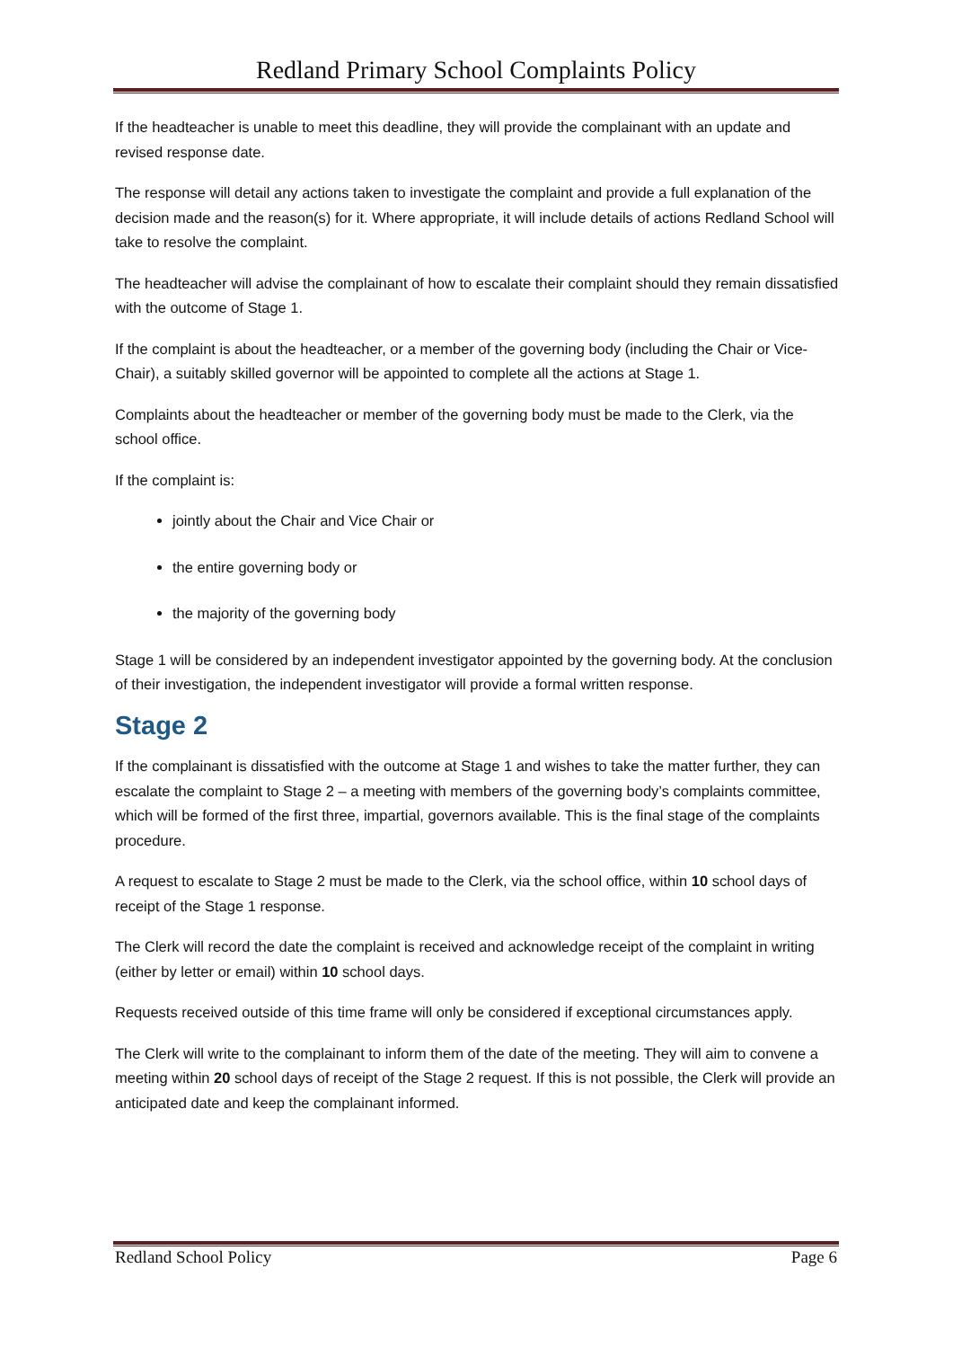Redland Primary School Complaints Policy
If the headteacher is unable to meet this deadline, they will provide the complainant with an update and revised response date.
The response will detail any actions taken to investigate the complaint and provide a full explanation of the decision made and the reason(s) for it. Where appropriate, it will include details of actions Redland School will take to resolve the complaint.
The headteacher will advise the complainant of how to escalate their complaint should they remain dissatisfied with the outcome of Stage 1.
If the complaint is about the headteacher, or a member of the governing body (including the Chair or Vice-Chair), a suitably skilled governor will be appointed to complete all the actions at Stage 1.
Complaints about the headteacher or member of the governing body must be made to the Clerk, via the school office.
If the complaint is:
jointly about the Chair and Vice Chair or
the entire governing body or
the majority of the governing body
Stage 1 will be considered by an independent investigator appointed by the governing body. At the conclusion of their investigation, the independent investigator will provide a formal written response.
Stage 2
If the complainant is dissatisfied with the outcome at Stage 1 and wishes to take the matter further, they can escalate the complaint to Stage 2 – a meeting with members of the governing body’s complaints committee, which will be formed of the first three, impartial, governors available. This is the final stage of the complaints procedure.
A request to escalate to Stage 2 must be made to the Clerk, via the school office, within 10 school days of receipt of the Stage 1 response.
The Clerk will record the date the complaint is received and acknowledge receipt of the complaint in writing (either by letter or email) within 10 school days.
Requests received outside of this time frame will only be considered if exceptional circumstances apply.
The Clerk will write to the complainant to inform them of the date of the meeting. They will aim to convene a meeting within 20 school days of receipt of the Stage 2 request. If this is not possible, the Clerk will provide an anticipated date and keep the complainant informed.
Redland School Policy Page 6